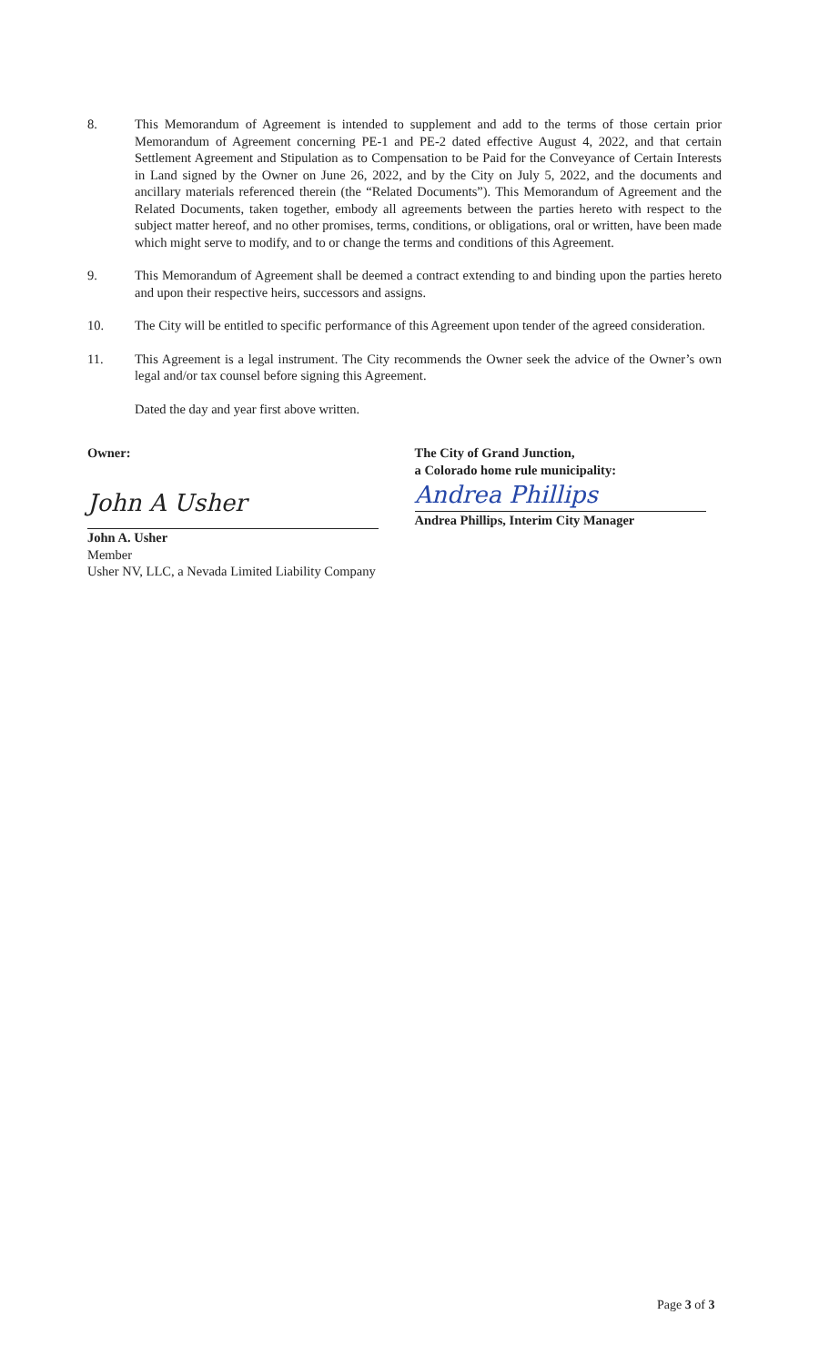8. This Memorandum of Agreement is intended to supplement and add to the terms of those certain prior Memorandum of Agreement concerning PE-1 and PE-2 dated effective August 4, 2022, and that certain Settlement Agreement and Stipulation as to Compensation to be Paid for the Conveyance of Certain Interests in Land signed by the Owner on June 26, 2022, and by the City on July 5, 2022, and the documents and ancillary materials referenced therein (the “Related Documents”). This Memorandum of Agreement and the Related Documents, taken together, embody all agreements between the parties hereto with respect to the subject matter hereof, and no other promises, terms, conditions, or obligations, oral or written, have been made which might serve to modify, and to or change the terms and conditions of this Agreement.
9. This Memorandum of Agreement shall be deemed a contract extending to and binding upon the parties hereto and upon their respective heirs, successors and assigns.
10. The City will be entitled to specific performance of this Agreement upon tender of the agreed consideration.
11. This Agreement is a legal instrument. The City recommends the Owner seek the advice of the Owner’s own legal and/or tax counsel before signing this Agreement.
Dated the day and year first above written.
Owner:
John A Usher
John A. Usher
Member
Usher NV, LLC, a Nevada Limited Liability Company
The City of Grand Junction,
a Colorado home rule municipality:
Andrea Phillips
Andrea Phillips, Interim City Manager
Page 3 of 3